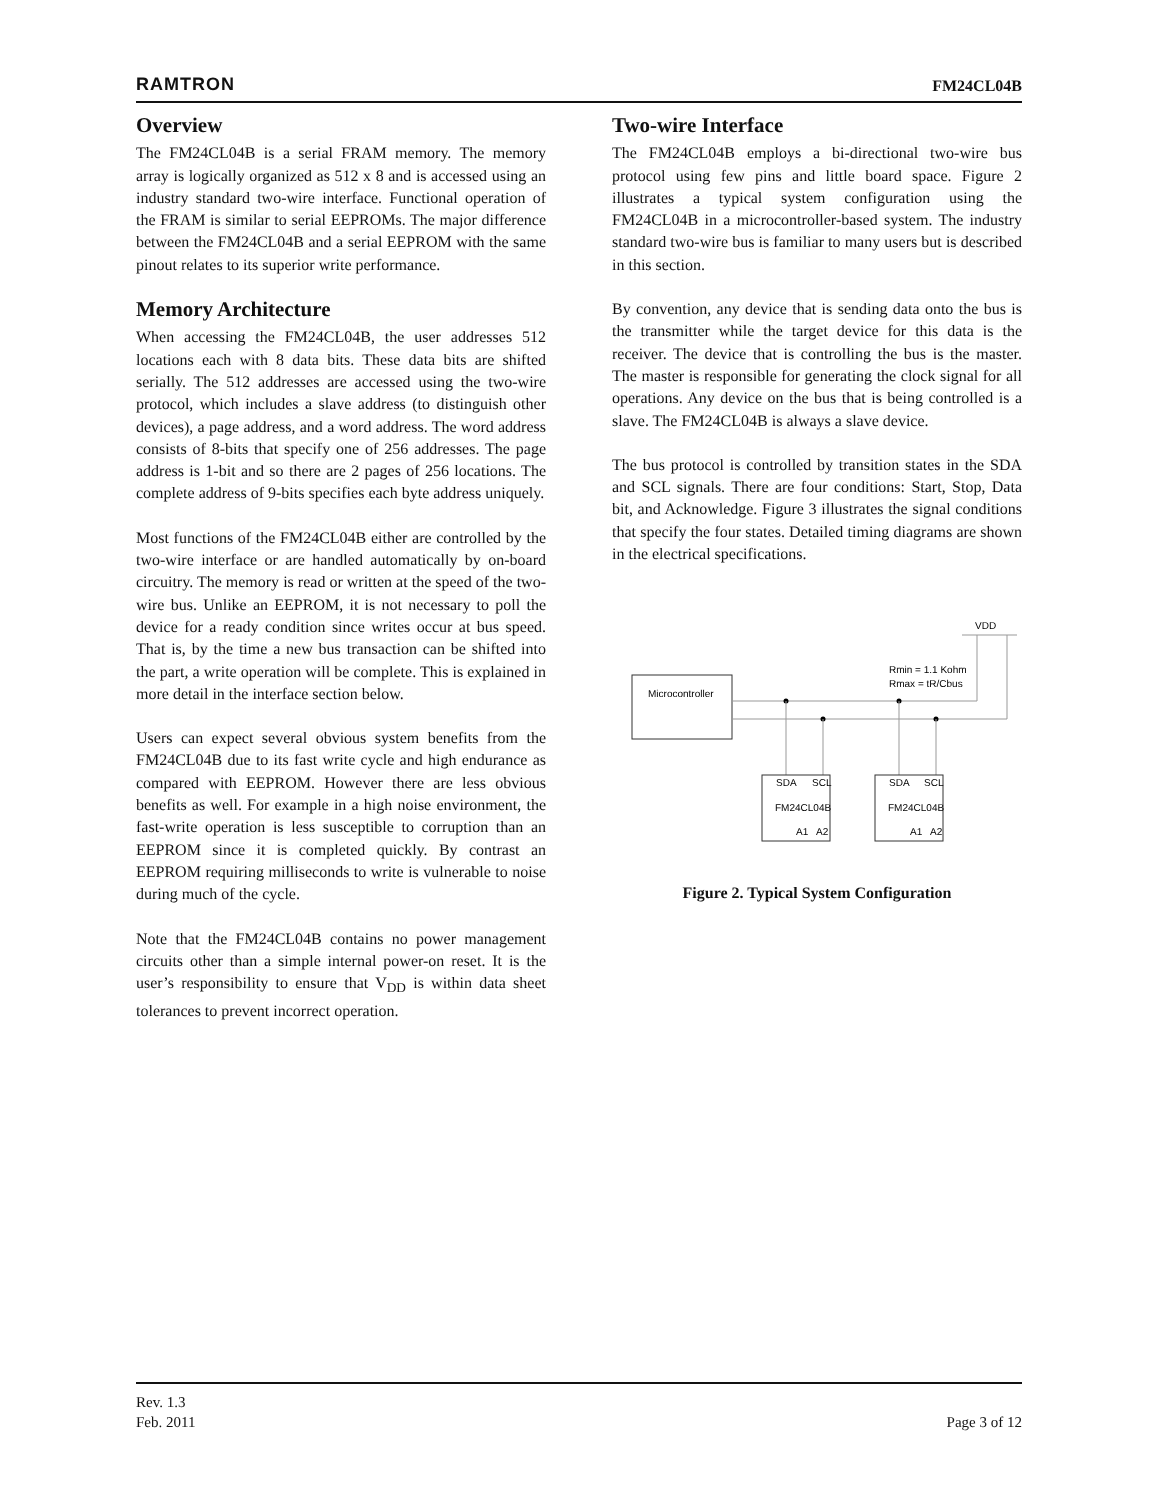RAMTRON FM24CL04B
Overview
The FM24CL04B is a serial FRAM memory. The memory array is logically organized as 512 x 8 and is accessed using an industry standard two-wire interface. Functional operation of the FRAM is similar to serial EEPROMs. The major difference between the FM24CL04B and a serial EEPROM with the same pinout relates to its superior write performance.
Memory Architecture
When accessing the FM24CL04B, the user addresses 512 locations each with 8 data bits. These data bits are shifted serially. The 512 addresses are accessed using the two-wire protocol, which includes a slave address (to distinguish other devices), a page address, and a word address. The word address consists of 8-bits that specify one of 256 addresses. The page address is 1-bit and so there are 2 pages of 256 locations. The complete address of 9-bits specifies each byte address uniquely.
Most functions of the FM24CL04B either are controlled by the two-wire interface or are handled automatically by on-board circuitry. The memory is read or written at the speed of the two-wire bus. Unlike an EEPROM, it is not necessary to poll the device for a ready condition since writes occur at bus speed. That is, by the time a new bus transaction can be shifted into the part, a write operation will be complete. This is explained in more detail in the interface section below.
Users can expect several obvious system benefits from the FM24CL04B due to its fast write cycle and high endurance as compared with EEPROM. However there are less obvious benefits as well. For example in a high noise environment, the fast-write operation is less susceptible to corruption than an EEPROM since it is completed quickly. By contrast an EEPROM requiring milliseconds to write is vulnerable to noise during much of the cycle.
Note that the FM24CL04B contains no power management circuits other than a simple internal power-on reset. It is the user’s responsibility to ensure that V<sub>DD</sub> is within data sheet tolerances to prevent incorrect operation.
Two-wire Interface
The FM24CL04B employs a bi-directional two-wire bus protocol using few pins and little board space. Figure 2 illustrates a typical system configuration using the FM24CL04B in a microcontroller-based system. The industry standard two-wire bus is familiar to many users but is described in this section.
By convention, any device that is sending data onto the bus is the transmitter while the target device for this data is the receiver. The device that is controlling the bus is the master. The master is responsible for generating the clock signal for all operations. Any device on the bus that is being controlled is a slave. The FM24CL04B is always a slave device.
The bus protocol is controlled by transition states in the SDA and SCL signals. There are four conditions: Start, Stop, Data bit, and Acknowledge. Figure 3 illustrates the signal conditions that specify the four states. Detailed timing diagrams are shown in the electrical specifications.
Microcontroller
VDD
Rmin = 1.1 Kohm
Rmax = tR/Cbus
SDA
SCL
SDA
SCL
FM24CL04B
FM24CL04B
A1
A2
A1
A2
Figure 2. Typical System Configuration
Rev. 1.3
Feb. 2011
Page 3 of 12